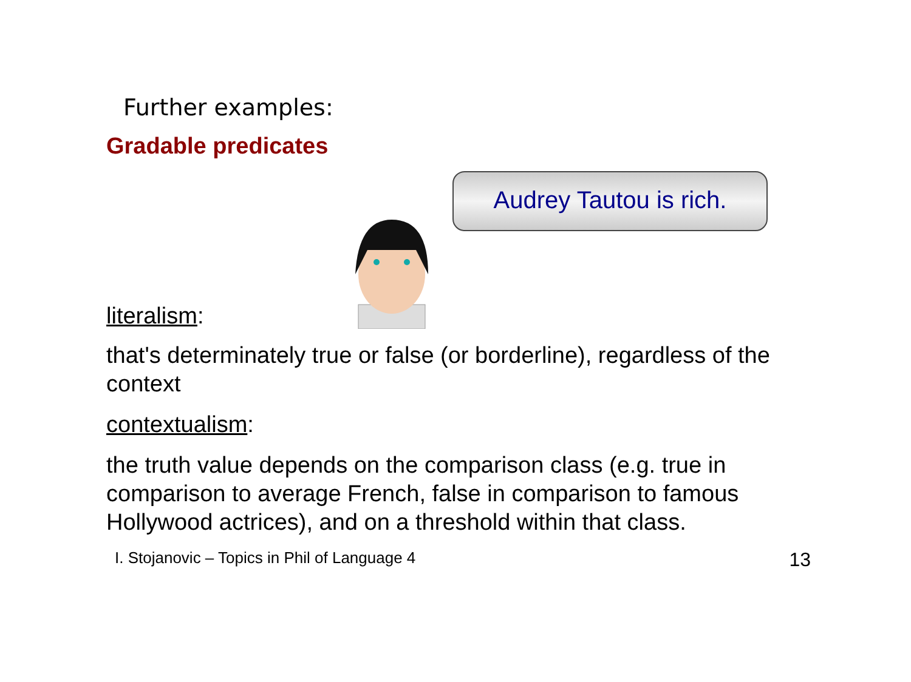Further examples:
Gradable predicates
literalism:
Audrey Tautou is rich.
that's determinately true or false (or borderline), regardless of the context
contextualism:
the truth value depends on the comparison class (e.g. true in comparison to average French, false in comparison to famous Hollywood actrices), and on a threshold within that class.
I. Stojanovic – Topics in Phil of Language 4 13